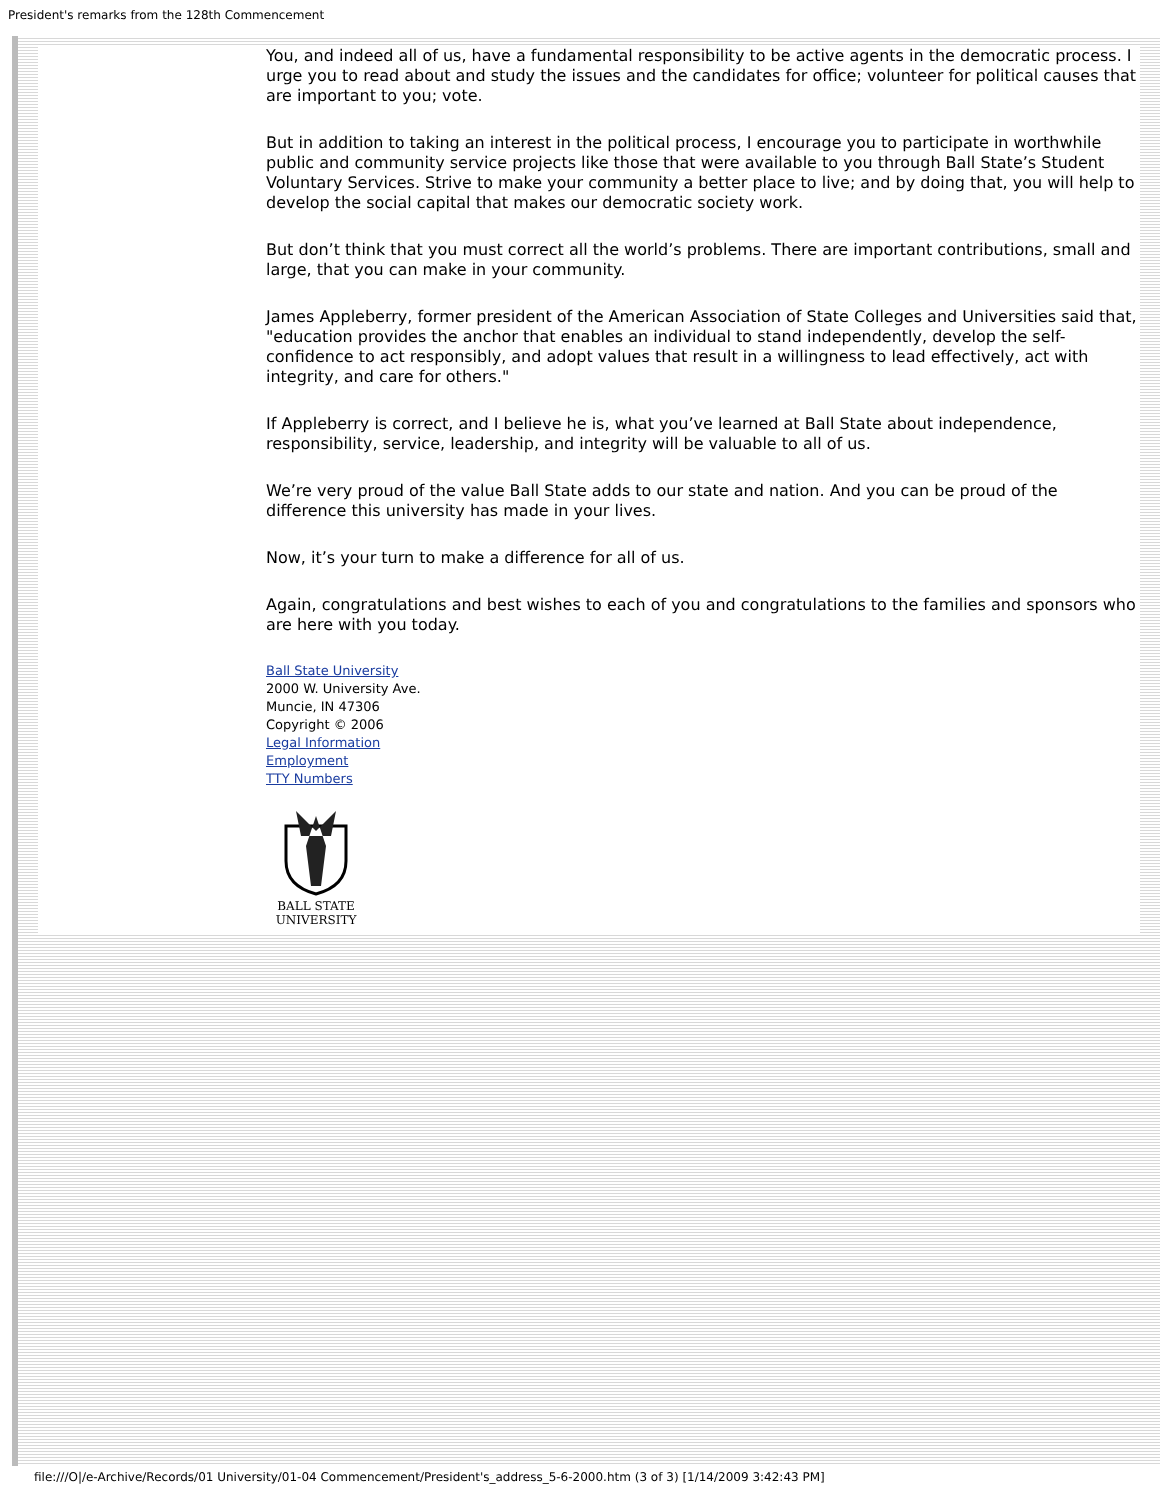President's remarks from the 128th Commencement
You, and indeed all of us, have a fundamental responsibility to be active agents in the democratic process. I urge you to read about and study the issues and the candidates for office; volunteer for political causes that are important to you; vote.
But in addition to taking an interest in the political process, I encourage you to participate in worthwhile public and community service projects like those that were available to you through Ball State’s Student Voluntary Services. Strive to make your community a better place to live; and by doing that, you will help to develop the social capital that makes our democratic society work.
But don’t think that you must correct all the world’s problems. There are important contributions, small and large, that you can make in your community.
James Appleberry, former president of the American Association of State Colleges and Universities said that, "education provides the anchor that enables an individual to stand independently, develop the self-confidence to act responsibly, and adopt values that result in a willingness to lead effectively, act with integrity, and care for others."
If Appleberry is correct, and I believe he is, what you’ve learned at Ball State about independence, responsibility, service, leadership, and integrity will be valuable to all of us.
We’re very proud of the value Ball State adds to our state and nation. And you can be proud of the difference this university has made in your lives.
Now, it’s your turn to make a difference for all of us.
Again, congratulations and best wishes to each of you and congratulations to the families and sponsors who are here with you today.
Ball State University
2000 W. University Ave.
Muncie, IN 47306
Copyright © 2006
Legal Information
Employment
TTY Numbers
BALL STATE
UNIVERSITY
file:///O|/e-Archive/Records/01 University/01-04 Commencement/President's_address_5-6-2000.htm (3 of 3) [1/14/2009 3:42:43 PM]